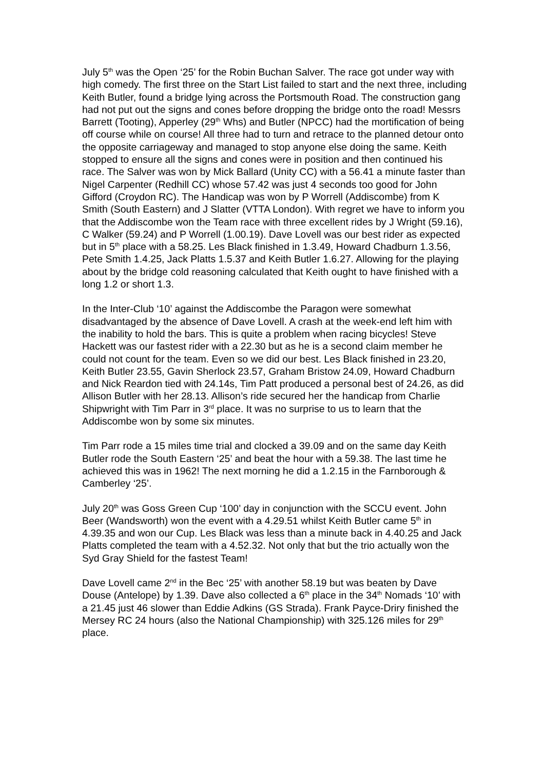July 5<sup>th</sup> was the Open ‘25’ for the Robin Buchan Salver. The race got under way with high comedy. The first three on the Start List failed to start and the next three, including Keith Butler, found a bridge lying across the Portsmouth Road. The construction gang had not put out the signs and cones before dropping the bridge onto the road! Messrs Barrett (Tooting), Apperley (29<sup>th</sup> Whs) and Butler (NPCC) had the mortification of being off course while on course! All three had to turn and retrace to the planned detour onto the opposite carriageway and managed to stop anyone else doing the same. Keith stopped to ensure all the signs and cones were in position and then continued his race. The Salver was won by Mick Ballard (Unity CC) with a 56.41 a minute faster than Nigel Carpenter (Redhill CC) whose 57.42 was just 4 seconds too good for John Gifford (Croydon RC). The Handicap was won by P Worrell (Addiscombe) from K Smith (South Eastern) and J Slatter (VTTA London). With regret we have to inform you that the Addiscombe won the Team race with three excellent rides by J Wright (59.16), C Walker (59.24) and P Worrell (1.00.19). Dave Lovell was our best rider as expected but in 5<sup>th</sup> place with a 58.25. Les Black finished in 1.3.49, Howard Chadburn 1.3.56, Pete Smith 1.4.25, Jack Platts 1.5.37 and Keith Butler 1.6.27. Allowing for the playing about by the bridge cold reasoning calculated that Keith ought to have finished with a long 1.2 or short 1.3.
In the Inter-Club ‘10’ against the Addiscombe the Paragon were somewhat disadvantaged by the absence of Dave Lovell. A crash at the week-end left him with the inability to hold the bars. This is quite a problem when racing bicycles! Steve Hackett was our fastest rider with a 22.30 but as he is a second claim member he could not count for the team. Even so we did our best. Les Black finished in 23.20, Keith Butler 23.55, Gavin Sherlock 23.57, Graham Bristow 24.09, Howard Chadburn and Nick Reardon tied with 24.14s, Tim Patt produced a personal best of 24.26, as did Allison Butler with her 28.13. Allison’s ride secured her the handicap from Charlie Shipwright with Tim Parr in 3<sup>rd</sup> place. It was no surprise to us to learn that the Addiscombe won by some six minutes.
Tim Parr rode a 15 miles time trial and clocked a 39.09 and on the same day Keith Butler rode the South Eastern ‘25’ and beat the hour with a 59.38. The last time he achieved this was in 1962! The next morning he did a 1.2.15 in the Farnborough & Camberley ‘25’.
July 20<sup>th</sup> was Goss Green Cup ‘100’ day in conjunction with the SCCU event. John Beer (Wandsworth) won the event with a 4.29.51 whilst Keith Butler came 5<sup>th</sup> in 4.39.35 and won our Cup. Les Black was less than a minute back in 4.40.25 and Jack Platts completed the team with a 4.52.32. Not only that but the trio actually won the Syd Gray Shield for the fastest Team!
Dave Lovell came 2<sup>nd</sup> in the Bec ‘25’ with another 58.19 but was beaten by Dave Douse (Antelope) by 1.39. Dave also collected a 6<sup>th</sup> place in the 34<sup>th</sup> Nomads ‘10’ with a 21.45 just 46 slower than Eddie Adkins (GS Strada). Frank Payce-Driry finished the Mersey RC 24 hours (also the National Championship) with 325.126 miles for 29<sup>th</sup> place.